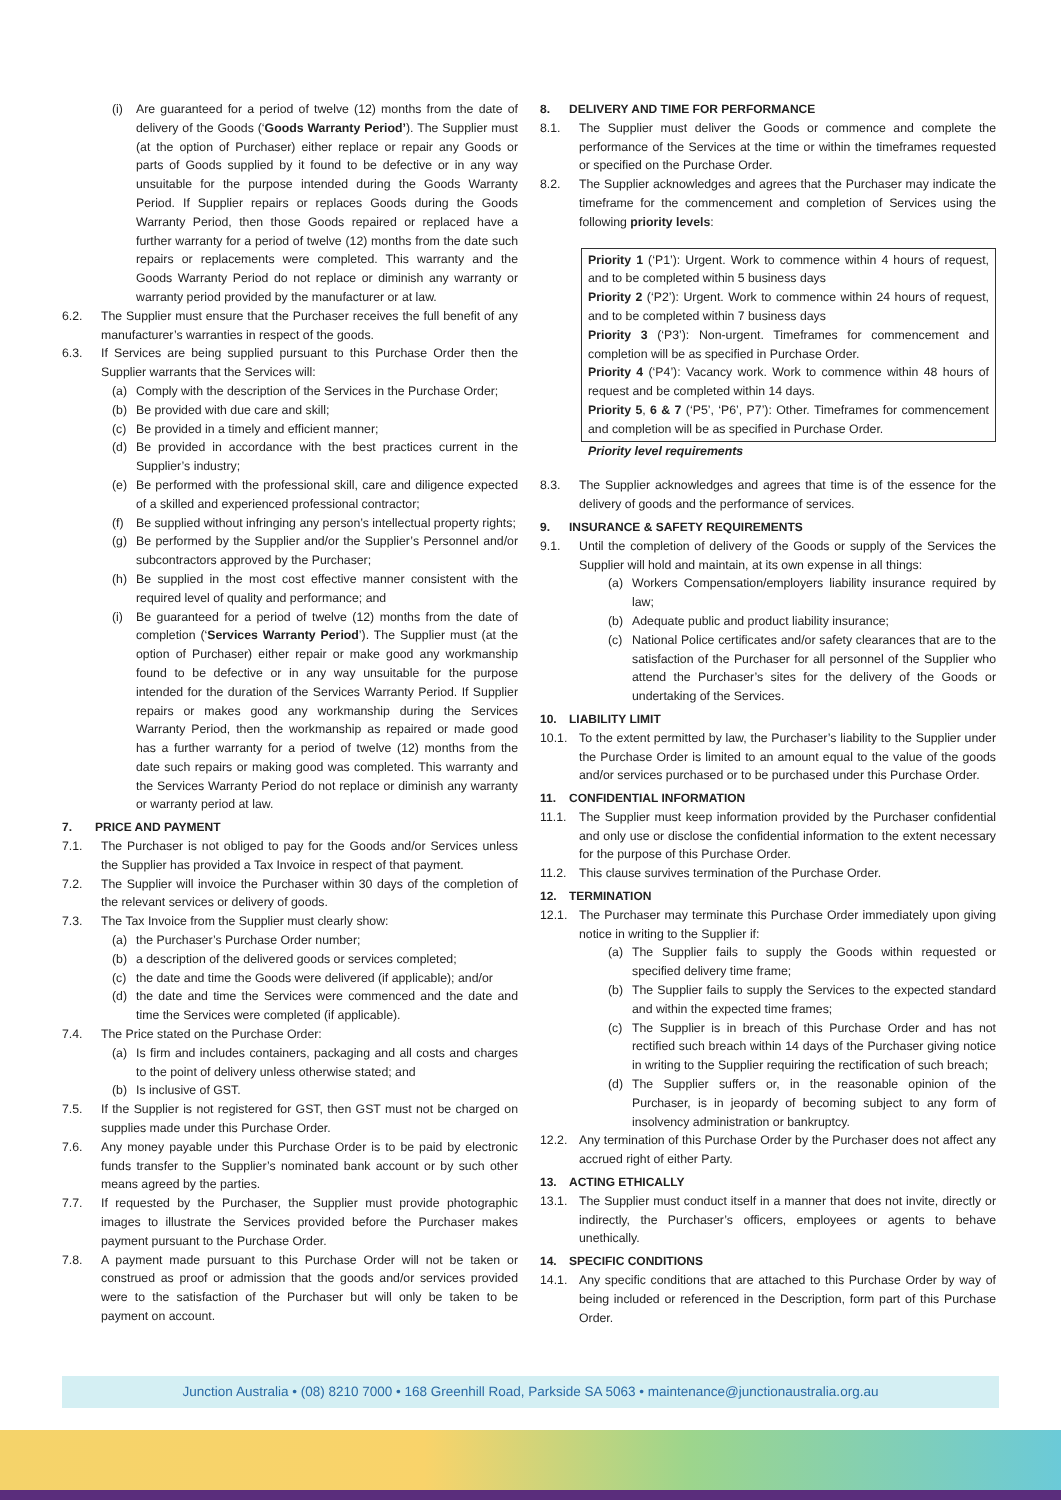(i) Are guaranteed for a period of twelve (12) months from the date of delivery of the Goods (‘Goods Warranty Period’). The Supplier must (at the option of Purchaser) either replace or repair any Goods or parts of Goods supplied by it found to be defective or in any way unsuitable for the purpose intended during the Goods Warranty Period. If Supplier repairs or replaces Goods during the Goods Warranty Period, then those Goods repaired or replaced have a further warranty for a period of twelve (12) months from the date such repairs or replacements were completed. This warranty and the Goods Warranty Period do not replace or diminish any warranty or warranty period provided by the manufacturer or at law.
6.2. The Supplier must ensure that the Purchaser receives the full benefit of any manufacturer’s warranties in respect of the goods.
6.3. If Services are being supplied pursuant to this Purchase Order then the Supplier warrants that the Services will:
(a) Comply with the description of the Services in the Purchase Order;
(b) Be provided with due care and skill;
(c) Be provided in a timely and efficient manner;
(d) Be provided in accordance with the best practices current in the Supplier’s industry;
(e) Be performed with the professional skill, care and diligence expected of a skilled and experienced professional contractor;
(f) Be supplied without infringing any person’s intellectual property rights;
(g) Be performed by the Supplier and/or the Supplier’s Personnel and/or subcontractors approved by the Purchaser;
(h) Be supplied in the most cost effective manner consistent with the required level of quality and performance; and
(i) Be guaranteed for a period of twelve (12) months from the date of completion (‘Services Warranty Period’). The Supplier must (at the option of Purchaser) either repair or make good any workmanship found to be defective or in any way unsuitable for the purpose intended for the duration of the Services Warranty Period. If Supplier repairs or makes good any workmanship during the Services Warranty Period, then the workmanship as repaired or made good has a further warranty for a period of twelve (12) months from the date such repairs or making good was completed. This warranty and the Services Warranty Period do not replace or diminish any warranty or warranty period at law.
7. PRICE AND PAYMENT
7.1. The Purchaser is not obliged to pay for the Goods and/or Services unless the Supplier has provided a Tax Invoice in respect of that payment.
7.2. The Supplier will invoice the Purchaser within 30 days of the completion of the relevant services or delivery of goods.
7.3. The Tax Invoice from the Supplier must clearly show:
(a) the Purchaser’s Purchase Order number;
(b) a description of the delivered goods or services completed;
(c) the date and time the Goods were delivered (if applicable); and/or
(d) the date and time the Services were commenced and the date and time the Services were completed (if applicable).
7.4. The Price stated on the Purchase Order:
(a) Is firm and includes containers, packaging and all costs and charges to the point of delivery unless otherwise stated; and
(b) Is inclusive of GST.
7.5. If the Supplier is not registered for GST, then GST must not be charged on supplies made under this Purchase Order.
7.6. Any money payable under this Purchase Order is to be paid by electronic funds transfer to the Supplier’s nominated bank account or by such other means agreed by the parties.
7.7. If requested by the Purchaser, the Supplier must provide photographic images to illustrate the Services provided before the Purchaser makes payment pursuant to the Purchase Order.
7.8. A payment made pursuant to this Purchase Order will not be taken or construed as proof or admission that the goods and/or services provided were to the satisfaction of the Purchaser but will only be taken to be payment on account.
8. DELIVERY AND TIME FOR PERFORMANCE
8.1. The Supplier must deliver the Goods or commence and complete the performance of the Services at the time or within the timeframes requested or specified on the Purchase Order.
8.2. The Supplier acknowledges and agrees that the Purchaser may indicate the timeframe for the commencement and completion of Services using the following priority levels:
Priority 1 (‘P1’): Urgent. Work to commence within 4 hours of request, and to be completed within 5 business days
Priority 2 (‘P2’): Urgent. Work to commence within 24 hours of request, and to be completed within 7 business days
Priority 3 (‘P3’): Non-urgent. Timeframes for commencement and completion will be as specified in Purchase Order.
Priority 4 (‘P4’): Vacancy work. Work to commence within 48 hours of request and be completed within 14 days.
Priority 5, 6 & 7 (‘P5’, ‘P6’, P7’): Other. Timeframes for commencement and completion will be as specified in Purchase Order.
Priority level requirements
8.3. The Supplier acknowledges and agrees that time is of the essence for the delivery of goods and the performance of services.
9. INSURANCE & SAFETY REQUIREMENTS
9.1. Until the completion of delivery of the Goods or supply of the Services the Supplier will hold and maintain, at its own expense in all things:
(a) Workers Compensation/employers liability insurance required by law;
(b) Adequate public and product liability insurance;
(c) National Police certificates and/or safety clearances that are to the satisfaction of the Purchaser for all personnel of the Supplier who attend the Purchaser’s sites for the delivery of the Goods or undertaking of the Services.
10. LIABILITY LIMIT
10.1. To the extent permitted by law, the Purchaser’s liability to the Supplier under the Purchase Order is limited to an amount equal to the value of the goods and/or services purchased or to be purchased under this Purchase Order.
11. CONFIDENTIAL INFORMATION
11.1. The Supplier must keep information provided by the Purchaser confidential and only use or disclose the confidential information to the extent necessary for the purpose of this Purchase Order.
11.2. This clause survives termination of the Purchase Order.
12. TERMINATION
12.1. The Purchaser may terminate this Purchase Order immediately upon giving notice in writing to the Supplier if:
(a) The Supplier fails to supply the Goods within requested or specified delivery time frame;
(b) The Supplier fails to supply the Services to the expected standard and within the expected time frames;
(c) The Supplier is in breach of this Purchase Order and has not rectified such breach within 14 days of the Purchaser giving notice in writing to the Supplier requiring the rectification of such breach;
(d) The Supplier suffers or, in the reasonable opinion of the Purchaser, is in jeopardy of becoming subject to any form of insolvency administration or bankruptcy.
12.2. Any termination of this Purchase Order by the Purchaser does not affect any accrued right of either Party.
13. ACTING ETHICALLY
13.1. The Supplier must conduct itself in a manner that does not invite, directly or indirectly, the Purchaser’s officers, employees or agents to behave unethically.
14. SPECIFIC CONDITIONS
14.1. Any specific conditions that are attached to this Purchase Order by way of being included or referenced in the Description, form part of this Purchase Order.
Junction Australia • (08) 8210 7000 • 168 Greenhill Road, Parkside SA 5063 • maintenance@junctionaustralia.org.au